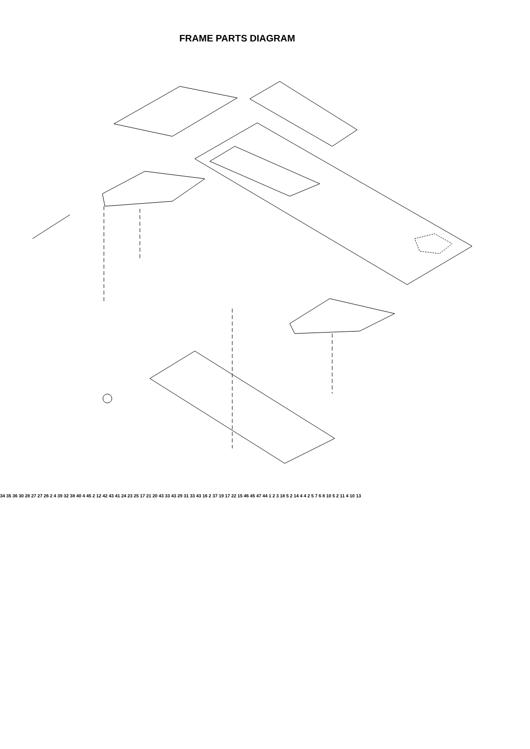FRAME PARTS DIAGRAM
34 35 36 30 28 27 27 26 2 4 39 32 38 40 4 45 2 12 42 43 41 24 23 25 17 21 20 43 33 43 29 31 33 43 16 2 37 19 17 22 15 46 45 47 44 1 2 3 18 5 2 14 4 4 2 5 7 6 8 10 5 2 11 4 10 13